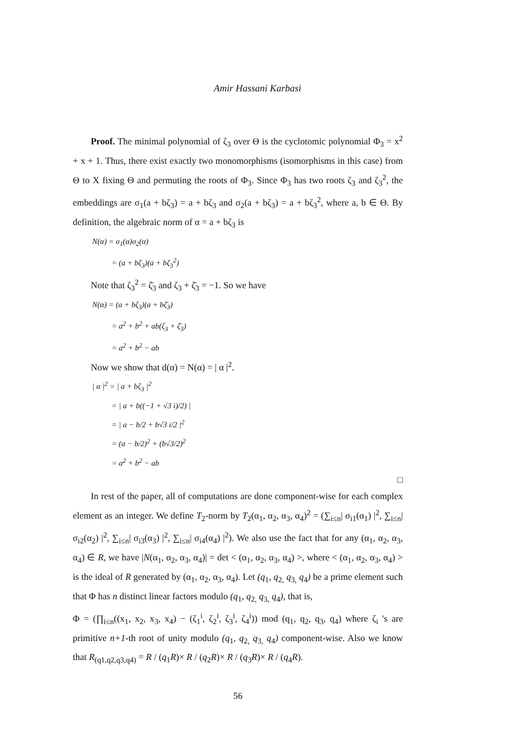Amir Hassani Karbasi
Proof. The minimal polynomial of ζ<sub>3</sub> over Θ is the cyclotomic polynomial Φ<sub>3</sub> = x<sup>2</sup> + x + 1. Thus, there exist exactly two monomorphisms (isomorphisms in this case) from Θ to X fixing Θ and permuting the roots of Φ<sub>3</sub>. Since Φ<sub>3</sub> has two roots ζ<sub>3</sub> and ζ<sub>3</sub><sup>2</sup>, the embeddings are σ<sub>1</sub>(a + bζ<sub>3</sub>) = a + bζ<sub>3</sub> and σ<sub>2</sub>(a + bζ<sub>3</sub>) = a + bζ<sub>3</sub><sup>2</sup>, where a, b ∈ Θ. By definition, the algebraic norm of α = a + bζ<sub>3</sub> is
N(α) = σ<sub>1</sub>(α)σ<sub>2</sub>(α)
= (a + bζ<sub>3</sub>)(a + bζ<sub>3</sub><sup>2</sup>)
Note that ζ<sub>3</sub><sup>2</sup> = ζ̄<sub>3</sub> and ζ<sub>3</sub> + ζ̄<sub>3</sub> = −1. So we have
N(α) = (a + bζ<sub>3</sub>)(a + bζ̄<sub>3</sub>)
= a<sup>2</sup> + b<sup>2</sup> + ab(ζ<sub>3</sub> + ζ̄<sub>3</sub>)
= a<sup>2</sup> + b<sup>2</sup> − ab
Now we show that d(α) = N(α) = | α |<sup>2</sup>.
| α |<sup>2</sup> = | a + bζ<sub>3</sub> |<sup>2</sup>
= | a + b((−1 + √3 i)/2) |
= | a − b/2 + b√3 i/2 |<sup>2</sup>
= (a − b/2)<sup>2</sup> + (b√3/2)<sup>2</sup>
= a<sup>2</sup> + b<sup>2</sup> − ab
□
In rest of the paper, all of computations are done component-wise for each complex element as an integer. We define T<sub>2</sub>-norm by T<sub>2</sub>(α<sub>1</sub>, α<sub>2</sub>, α<sub>3</sub>, α<sub>4</sub>)<sup>2</sup> = (∑<sub>i≤n</sub>| σ<sub>i1</sub>(α<sub>1</sub>) |<sup>2</sup>, ∑<sub>i≤n</sub>| σ<sub>i2</sub>(α<sub>2</sub>) |<sup>2</sup>, ∑<sub>i≤n</sub>| σ<sub>i3</sub>(α<sub>3</sub>) |<sup>2</sup>, ∑<sub>i≤n</sub>| σ<sub>i4</sub>(α<sub>4</sub>) |<sup>2</sup>). We also use the fact that for any (α<sub>1</sub>, α<sub>2</sub>, α<sub>3</sub>, α<sub>4</sub>) ∈ R, we have |N(α<sub>1</sub>, α<sub>2</sub>, α<sub>3</sub>, α<sub>4</sub>)| = det < (α<sub>1</sub>, α<sub>2</sub>, α<sub>3</sub>, α<sub>4</sub>) >, where < (α<sub>1</sub>, α<sub>2</sub>, α<sub>3</sub>, α<sub>4</sub>) > is the ideal of R generated by (α<sub>1</sub>, α<sub>2</sub>, α<sub>3</sub>, α<sub>4</sub>). Let (q<sub>1</sub>, q<sub>2,</sub> q<sub>3,</sub> q<sub>4</sub>) be a prime element such that Φ has n distinct linear factors modulo (q<sub>1</sub>, q<sub>2,</sub> q<sub>3,</sub> q<sub>4</sub>), that is,
Φ = (∏<sub>i≤n</sub>((x<sub>1</sub>, x<sub>2</sub>, x<sub>3</sub>, x<sub>4</sub>) − (ζ<sub>1</sub><sup>i</sup>, ζ<sub>2</sub><sup>i</sup>, ζ<sub>3</sub><sup>i</sup>, ζ<sub>4</sub><sup>i</sup>)) mod (q<sub>1</sub>, q<sub>2</sub>, q<sub>3</sub>, q<sub>4</sub>) where ζ<sub>i</sub> 's are primitive n+1-th root of unity modulo (q<sub>1</sub>, q<sub>2,</sub> q<sub>3,</sub> q<sub>4</sub>) component-wise. Also we know that R<sub>(q1,q2,q3,q4)</sub> = R / (q<sub>1</sub>R)× R / (q<sub>2</sub>R)× R / (q<sub>3</sub>R)× R / (q<sub>4</sub>R).
56